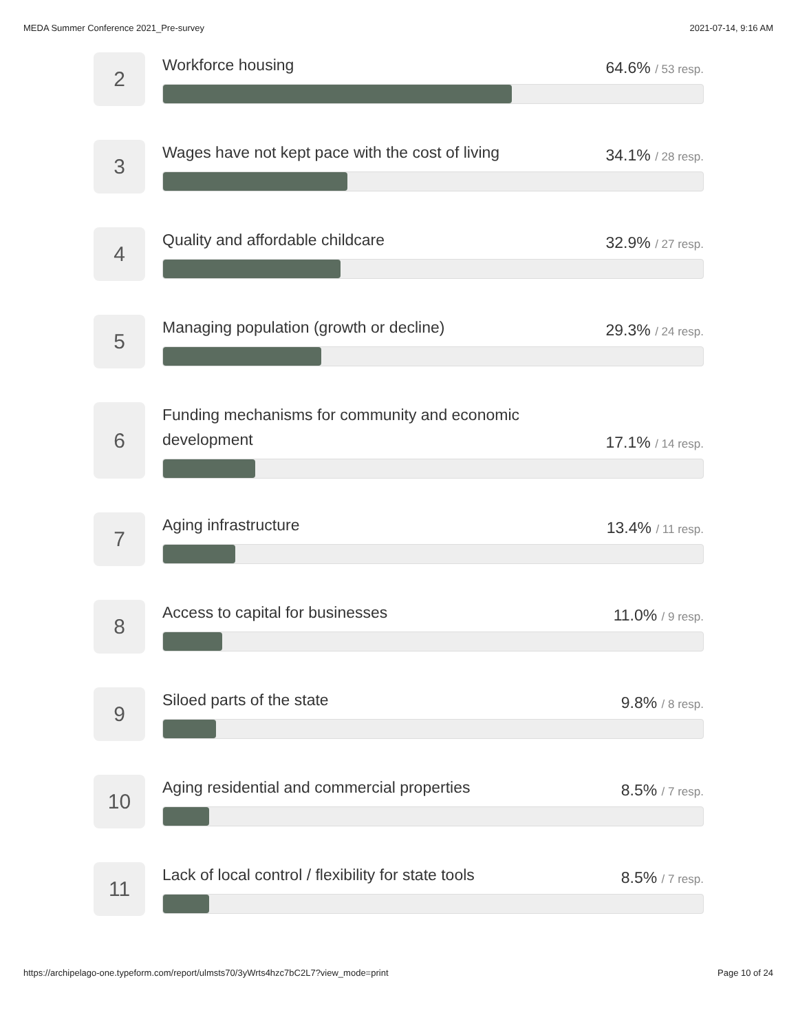MEDA Summer Conference 2021_Pre-survey 2021-07-14, 9:16 AM
2
Workforce housing 64.6% / 53 resp.
3
Wages have not kept pace with the cost of living 34.1% / 28 resp.
4
Quality and affordable childcare 32.9% / 27 resp.
5
Managing population (growth or decline) 29.3% / 24 resp.
6
Funding mechanisms for community and economic development 17.1% / 14 resp.
7
Aging infrastructure 13.4% / 11 resp.
8
Access to capital for businesses 11.0% / 9 resp.
9
Siloed parts of the state 9.8% / 8 resp.
10
Aging residential and commercial properties 8.5% / 7 resp.
11
Lack of local control / flexibility for state tools 8.5% / 7 resp.
https://archipelago-one.typeform.com/report/ulmsts70/3yWrts4hzc7bC2L7?view_mode=print Page 10 of 24